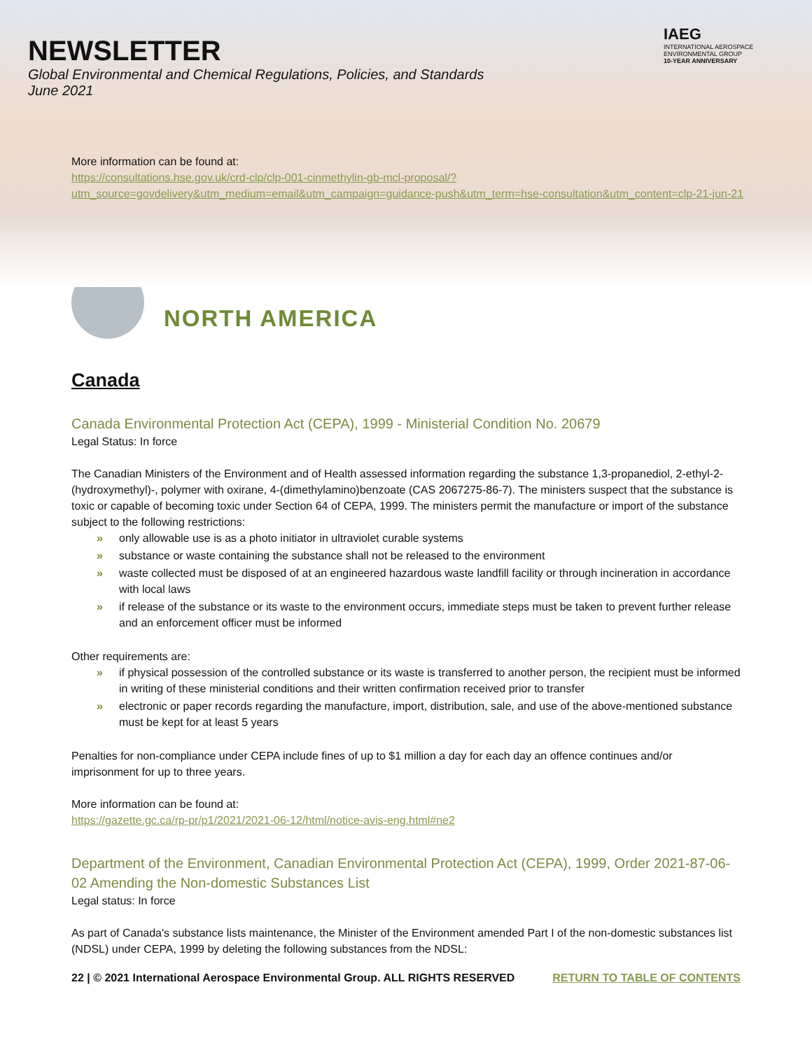NEWSLETTER
Global Environmental and Chemical Regulations, Policies, and Standards
June 2021
IAEG
INTERNATIONAL AEROSPACE ENVIRONMENTAL GROUP
10-YEAR ANNIVERSARY
More information can be found at:
https://consultations.hse.gov.uk/crd-clp/clp-001-cinmethylin-gb-mcl-proposal/?utm_source=govdelivery&utm_medium=email&utm_campaign=guidance-push&utm_term=hse-consultation&utm_content=clp-21-jun-21
NORTH AMERICA
Canada
Canada Environmental Protection Act (CEPA), 1999 - Ministerial Condition No. 20679
Legal Status: In force
The Canadian Ministers of the Environment and of Health assessed information regarding the substance 1,3-propanediol, 2-ethyl-2-(hydroxymethyl)-, polymer with oxirane, 4-(dimethylamino)benzoate (CAS 2067275-86-7). The ministers suspect that the substance is toxic or capable of becoming toxic under Section 64 of CEPA, 1999. The ministers permit the manufacture or import of the substance subject to the following restrictions:
» only allowable use is as a photo initiator in ultraviolet curable systems
» substance or waste containing the substance shall not be released to the environment
» waste collected must be disposed of at an engineered hazardous waste landfill facility or through incineration in accordance with local laws
» if release of the substance or its waste to the environment occurs, immediate steps must be taken to prevent further release and an enforcement officer must be informed
Other requirements are:
» if physical possession of the controlled substance or its waste is transferred to another person, the recipient must be informed in writing of these ministerial conditions and their written confirmation received prior to transfer
» electronic or paper records regarding the manufacture, import, distribution, sale, and use of the above-mentioned substance must be kept for at least 5 years
Penalties for non-compliance under CEPA include fines of up to $1 million a day for each day an offence continues and/or imprisonment for up to three years.
More information can be found at:
https://gazette.gc.ca/rp-pr/p1/2021/2021-06-12/html/notice-avis-eng.html#ne2
Department of the Environment, Canadian Environmental Protection Act (CEPA), 1999, Order 2021-87-06-02 Amending the Non-domestic Substances List
Legal status: In force
As part of Canada's substance lists maintenance, the Minister of the Environment amended Part I of the non-domestic substances list (NDSL) under CEPA, 1999 by deleting the following substances from the NDSL:
22 | © 2021 International Aerospace Environmental Group. ALL RIGHTS RESERVED RETURN TO TABLE OF CONTENTS